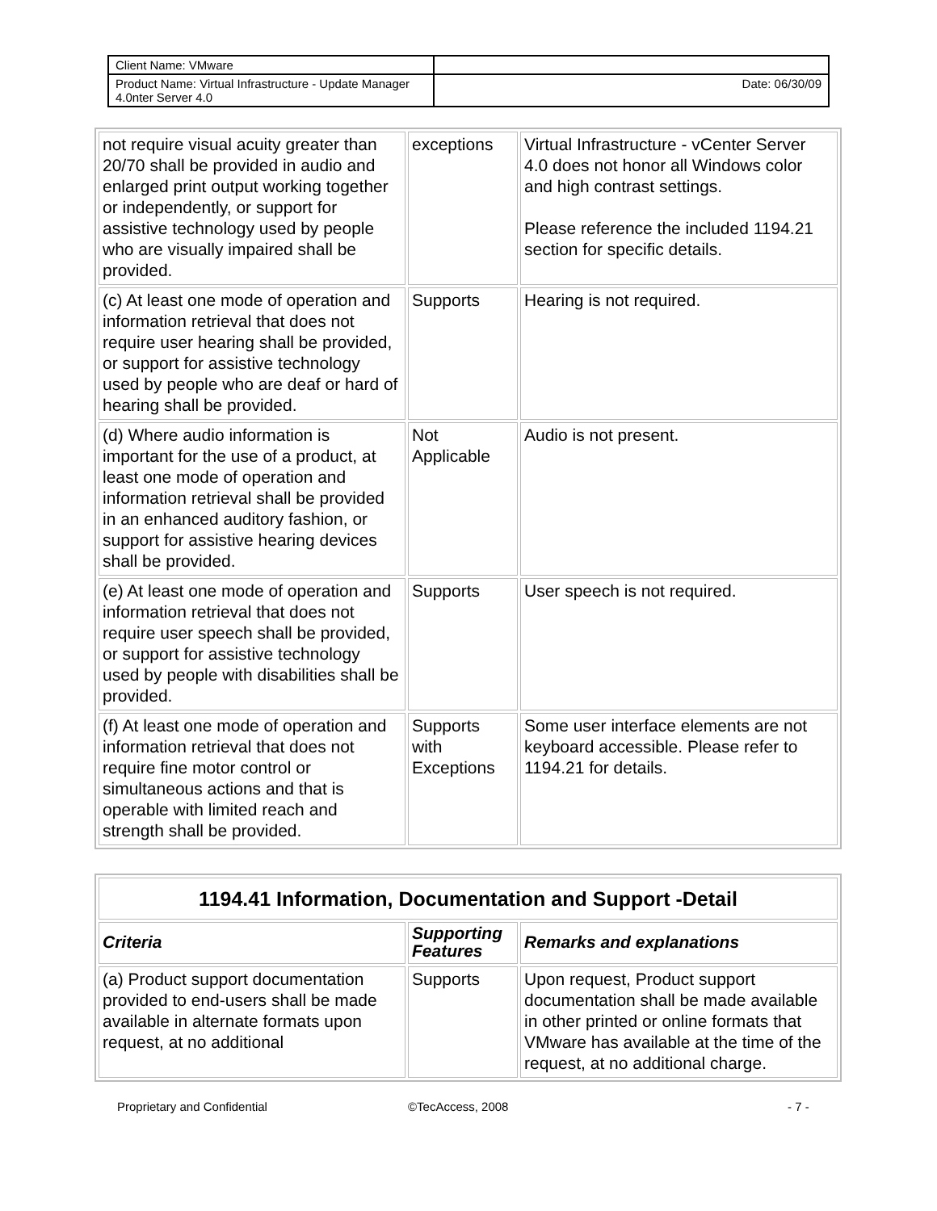| Client Name: VMware | |
| Product Name: Virtual Infrastructure - Update Manager 4.0nter Server 4.0 | Date: 06/30/09 |
| not require visual acuity greater than 20/70 shall be provided in audio and enlarged print output working together or independently, or support for assistive technology used by people who are visually impaired shall be provided. | exceptions | Virtual Infrastructure - vCenter Server 4.0 does not honor all Windows color and high contrast settings. Please reference the included 1194.21 section for specific details. |
| (c) At least one mode of operation and information retrieval that does not require user hearing shall be provided, or support for assistive technology used by people who are deaf or hard of hearing shall be provided. | Supports | Hearing is not required. |
| (d) Where audio information is important for the use of a product, at least one mode of operation and information retrieval shall be provided in an enhanced auditory fashion, or support for assistive hearing devices shall be provided. | Not Applicable | Audio is not present. |
| (e) At least one mode of operation and information retrieval that does not require user speech shall be provided, or support for assistive technology used by people with disabilities shall be provided. | Supports | User speech is not required. |
| (f) At least one mode of operation and information retrieval that does not require fine motor control or simultaneous actions and that is operable with limited reach and strength shall be provided. | Supports with Exceptions | Some user interface elements are not keyboard accessible. Please refer to 1194.21 for details. |
| 1194.41 Information, Documentation and Support -Detail | | |
| --- | --- | --- |
| Criteria | Supporting Features | Remarks and explanations |
| (a) Product support documentation provided to end-users shall be made available in alternate formats upon request, at no additional | Supports | Upon request, Product support documentation shall be made available in other printed or online formats that VMware has available at the time of the request, at no additional charge. |
Proprietary and Confidential ©TecAccess, 2008 - 7 -